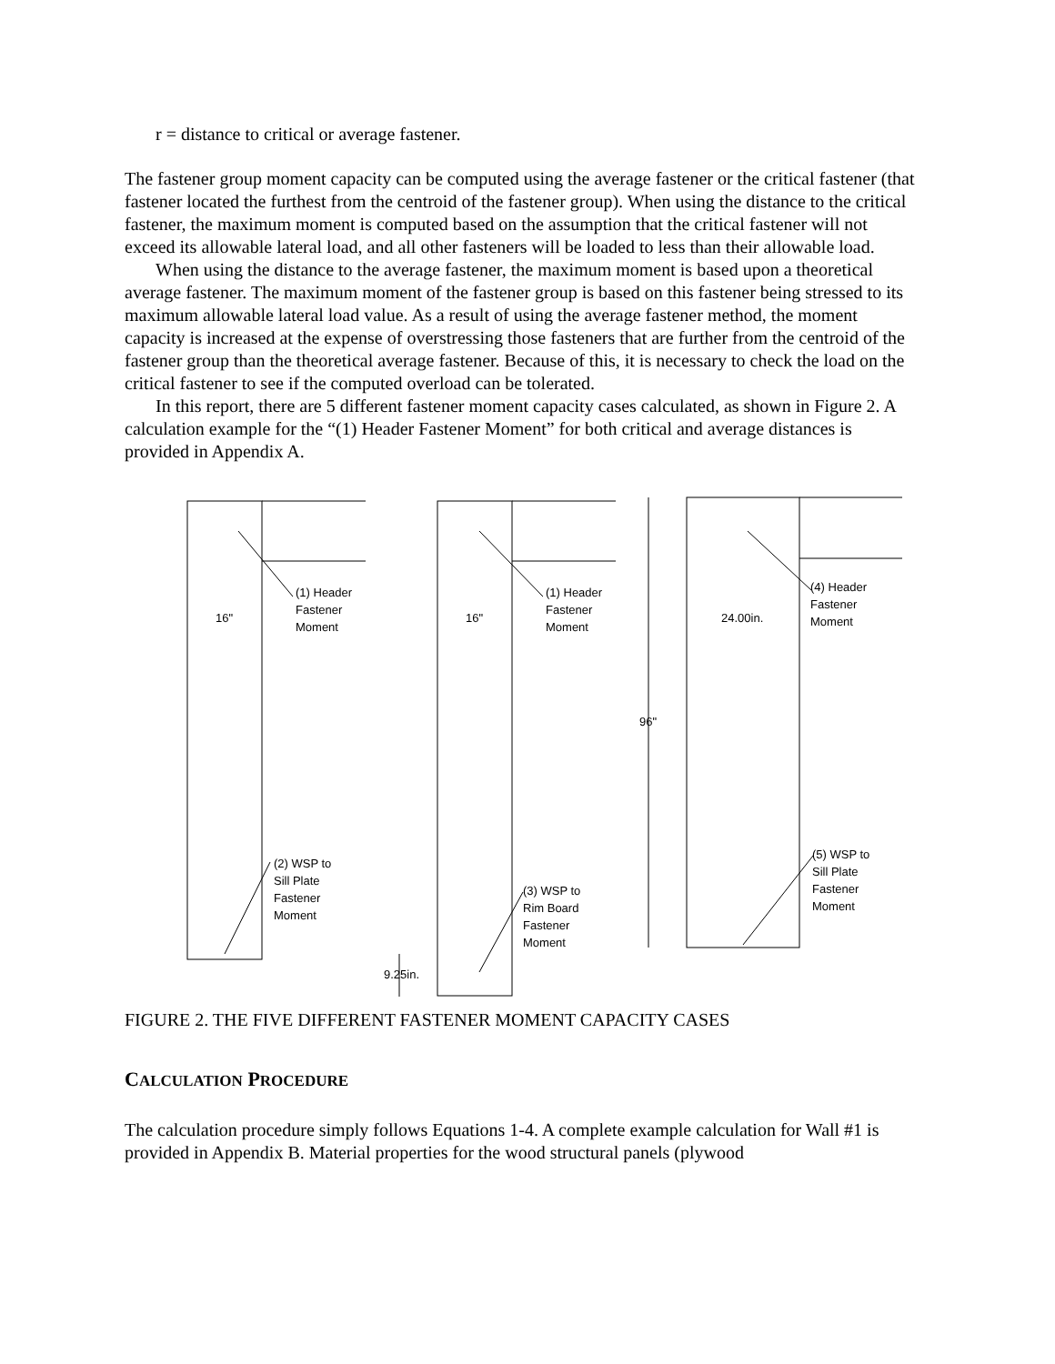r = distance to critical or average fastener.
The fastener group moment capacity can be computed using the average fastener or the critical fastener (that fastener located the furthest from the centroid of the fastener group). When using the distance to the critical fastener, the maximum moment is computed based on the assumption that the critical fastener will not exceed its allowable lateral load, and all other fasteners will be loaded to less than their allowable load.
When using the distance to the average fastener, the maximum moment is based upon a theoretical average fastener. The maximum moment of the fastener group is based on this fastener being stressed to its maximum allowable lateral load value. As a result of using the average fastener method, the moment capacity is increased at the expense of overstressing those fasteners that are further from the centroid of the fastener group than the theoretical average fastener. Because of this, it is necessary to check the load on the critical fastener to see if the computed overload can be tolerated.
In this report, there are 5 different fastener moment capacity cases calculated, as shown in Figure 2. A calculation example for the “(1) Header Fastener Moment” for both critical and average distances is provided in Appendix A.
16"
(1) Header
Fastener
Moment
16"
(1) Header
Fastener
Moment
24.00in.
(4) Header
Fastener
Moment
96"
(2) WSP to
Sill Plate
Fastener
Moment
(3) WSP to
Rim Board
Fastener
Moment
(5) WSP to
Sill Plate
Fastener
Moment
9.25in.
FIGURE 2. THE FIVE DIFFERENT FASTENER MOMENT CAPACITY CASES
CALCULATION PROCEDURE
The calculation procedure simply follows Equations 1-4. A complete example calculation for Wall #1 is provided in Appendix B. Material properties for the wood structural panels (plywood